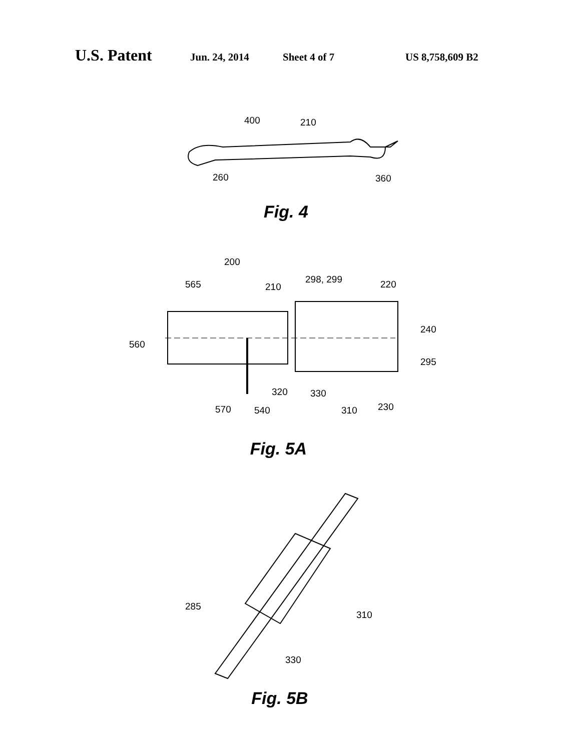U.S. Patent Jun. 24, 2014 Sheet 4 of 7 US 8,758,609 B2
400 210
260 360
Fig. 4
200
565 210
298, 299 220
560
240
295
320 330
230 570 540 310
Fig. 5A
285
310
330
Fig. 5B